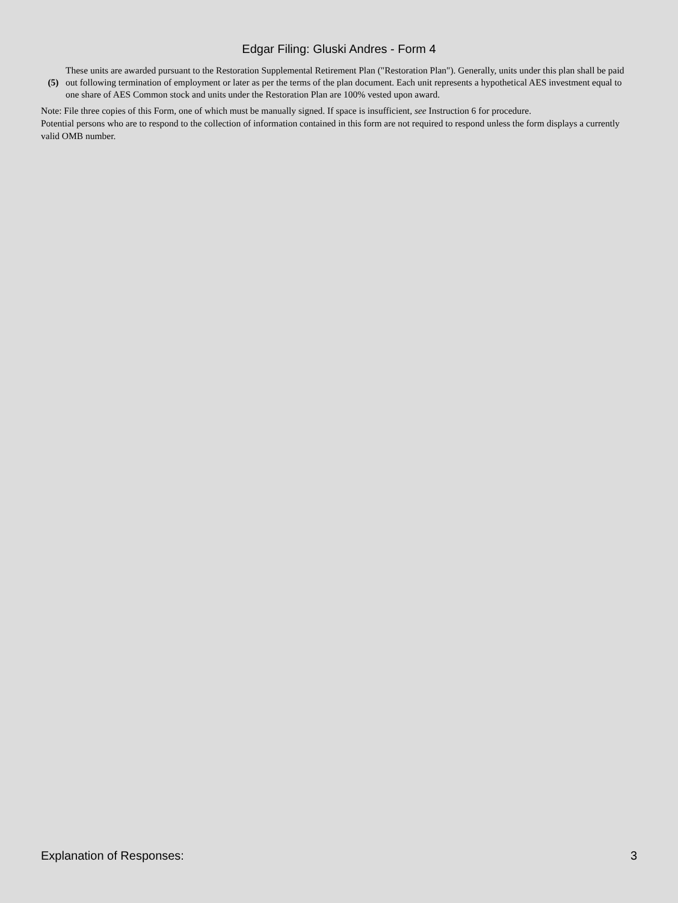Edgar Filing: Gluski Andres - Form 4
(5)
These units are awarded pursuant to the Restoration Supplemental Retirement Plan ("Restoration Plan"). Generally, units under this plan shall be paid out following termination of employment or later as per the terms of the plan document. Each unit represents a hypothetical AES investment equal to one share of AES Common stock and units under the Restoration Plan are 100% vested upon award.
Note: File three copies of this Form, one of which must be manually signed. If space is insufficient, see Instruction 6 for procedure.
Potential persons who are to respond to the collection of information contained in this form are not required to respond unless the form displays a currently valid OMB number.
Explanation of Responses: 3